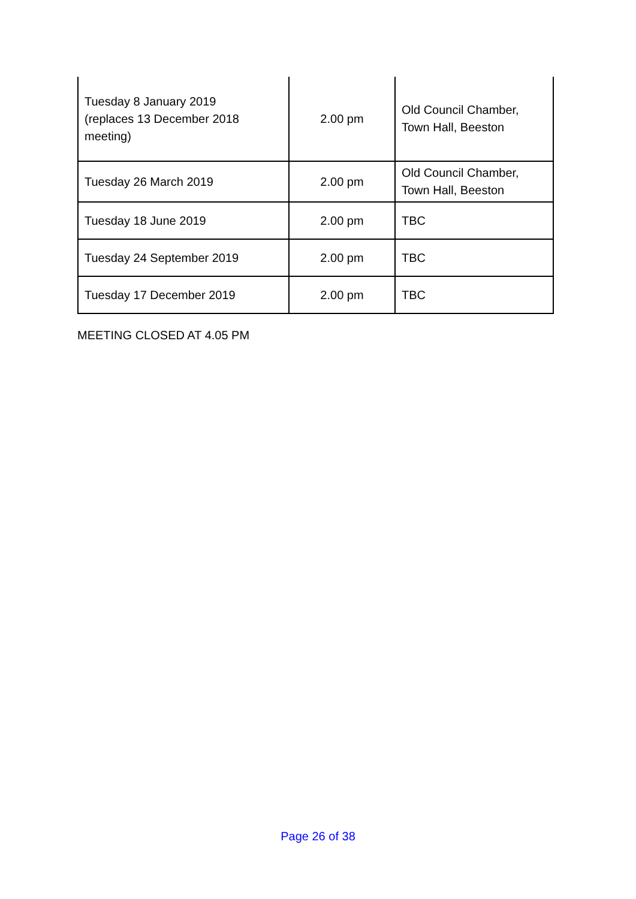| Tuesday 8 January 2019 (replaces 13 December 2018 meeting) | 2.00 pm | Old Council Chamber, Town Hall, Beeston |
| Tuesday 26 March 2019 | 2.00 pm | Old Council Chamber, Town Hall, Beeston |
| Tuesday 18 June 2019 | 2.00 pm | TBC |
| Tuesday 24 September 2019 | 2.00 pm | TBC |
| Tuesday 17 December 2019 | 2.00 pm | TBC |
MEETING CLOSED AT 4.05 PM
Page 26 of 38